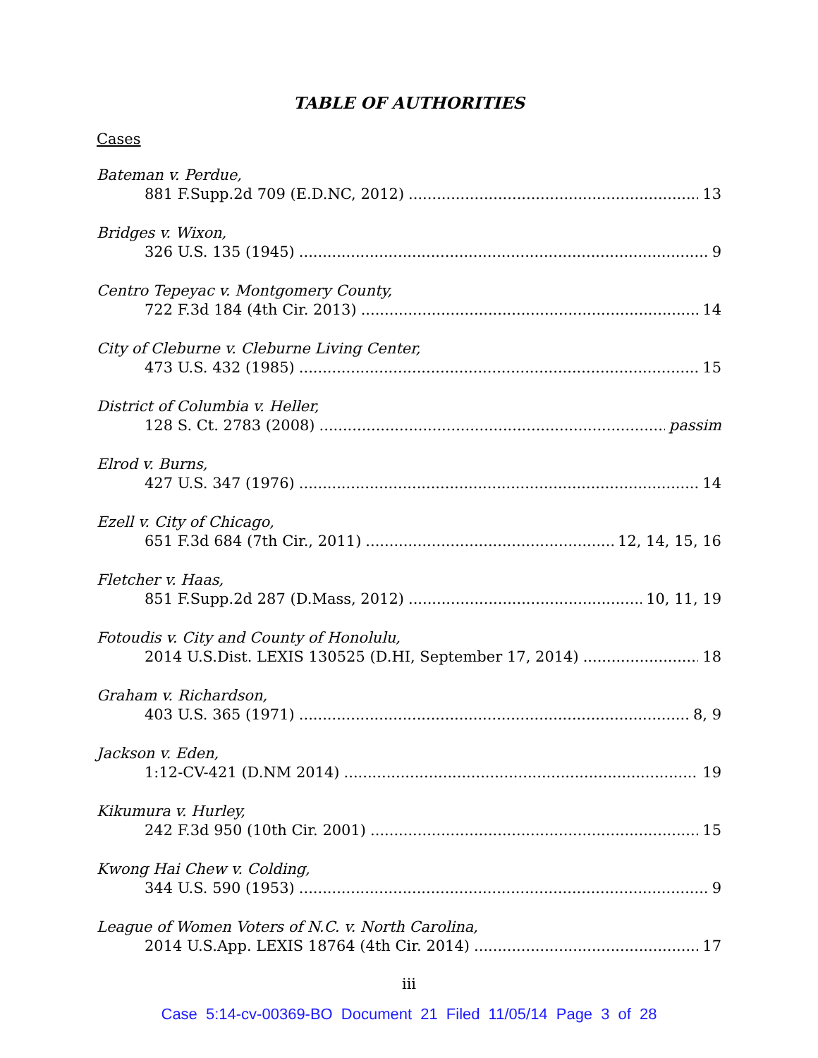TABLE OF AUTHORITIES
Cases
Bateman v. Perdue,
881 F.Supp.2d 709 (E.D.NC, 2012) 13
Bridges v. Wixon,
326 U.S. 135 (1945) 9
Centro Tepeyac v. Montgomery County,
722 F.3d 184 (4th Cir. 2013) 14
City of Cleburne v. Cleburne Living Center,
473 U.S. 432 (1985) 15
District of Columbia v. Heller,
128 S. Ct. 2783 (2008) passim
Elrod v. Burns,
427 U.S. 347 (1976) 14
Ezell v. City of Chicago,
651 F.3d 684 (7th Cir., 2011) 12, 14, 15, 16
Fletcher v. Haas,
851 F.Supp.2d 287 (D.Mass, 2012) 10, 11, 19
Fotoudis v. City and County of Honolulu,
2014 U.S.Dist. LEXIS 130525 (D.HI, September 17, 2014) 18
Graham v. Richardson,
403 U.S. 365 (1971) 8, 9
Jackson v. Eden,
1:12-CV-421 (D.NM 2014) 19
Kikumura v. Hurley,
242 F.3d 950 (10th Cir. 2001) 15
Kwong Hai Chew v. Colding,
344 U.S. 590 (1953) 9
League of Women Voters of N.C. v. North Carolina,
2014 U.S.App. LEXIS 18764 (4th Cir. 2014) 17
iii
Case 5:14-cv-00369-BO Document 21 Filed 11/05/14 Page 3 of 28